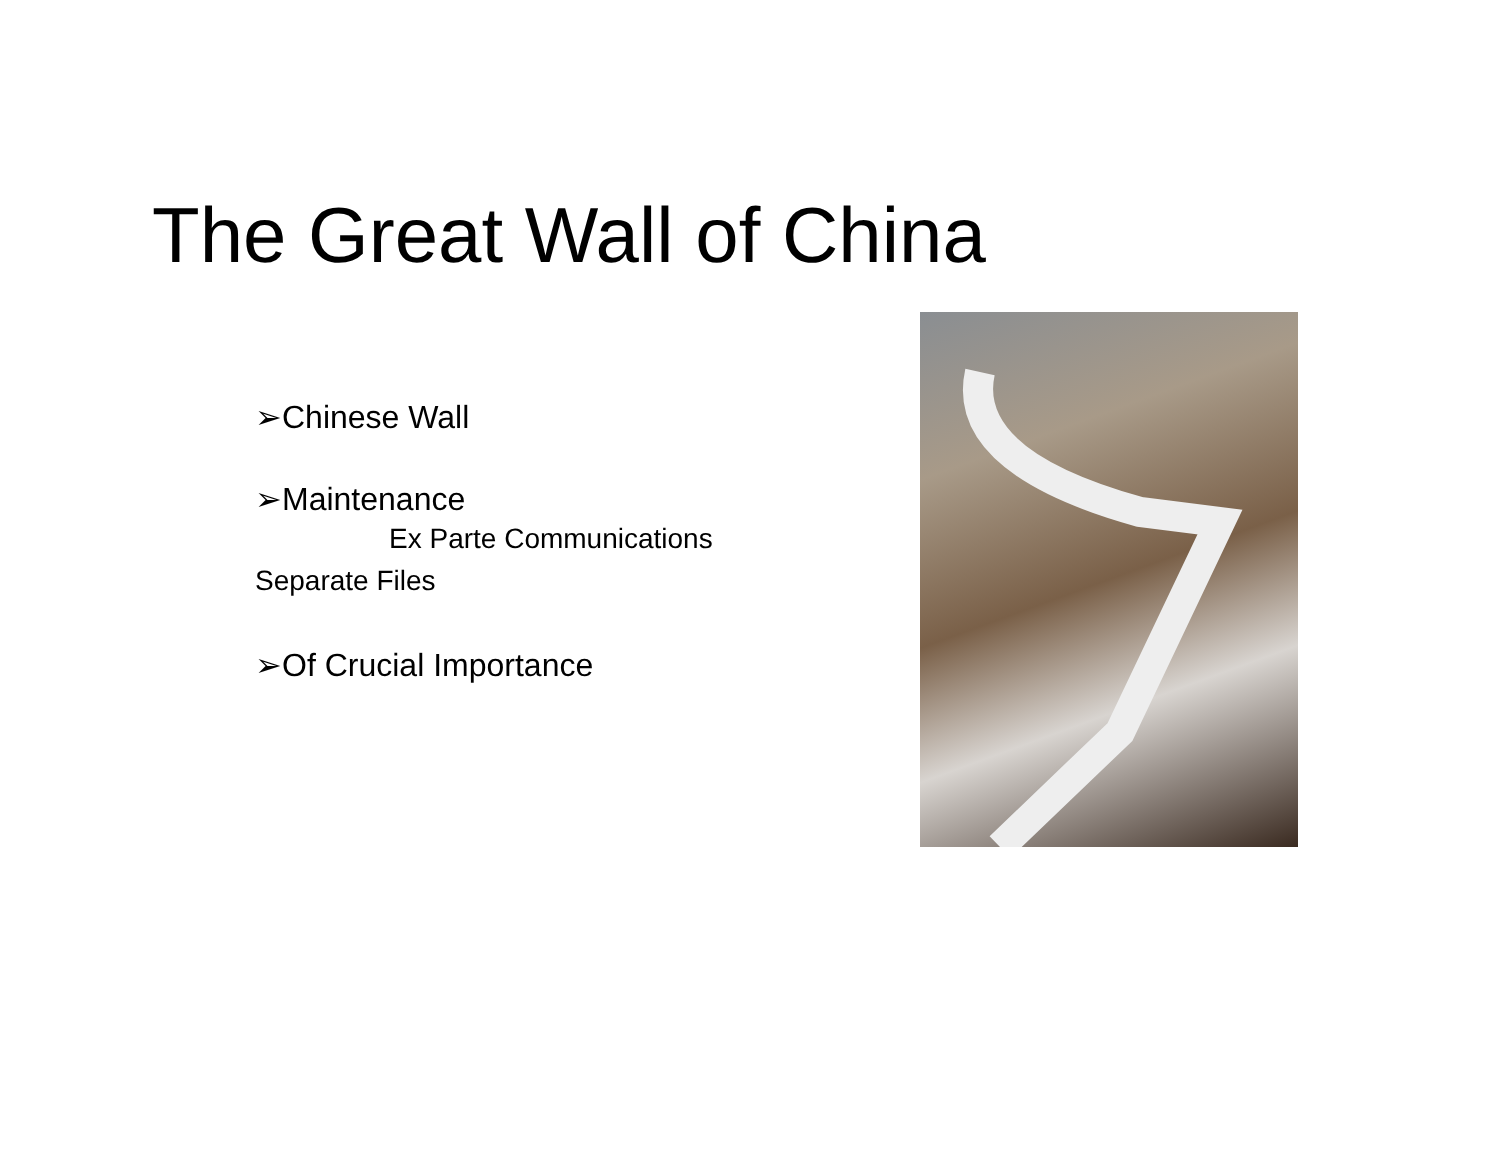The Great Wall of China
➢Chinese Wall
➢Maintenance
Ex Parte Communications
Separate Files
➢Of Crucial Importance